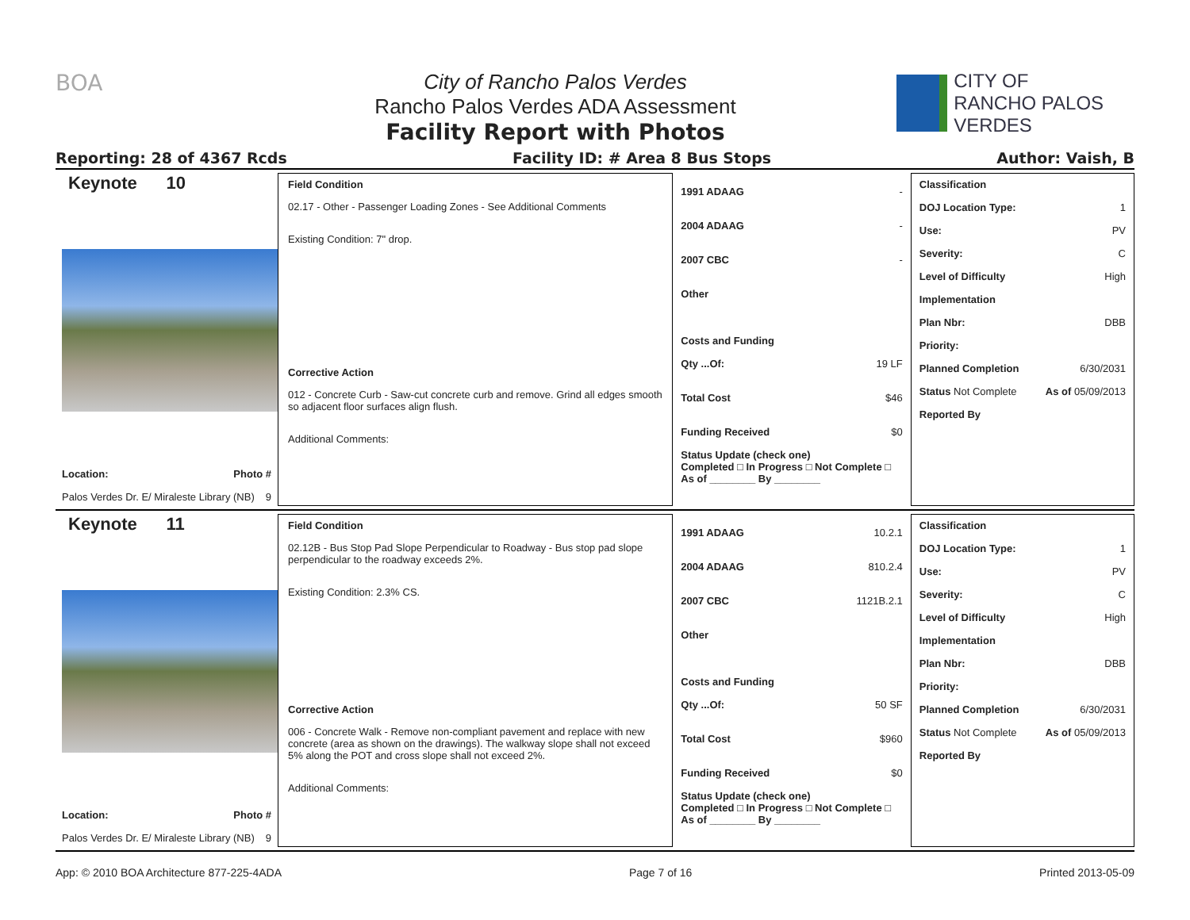BOA City of Rancho Palos Verdes
Rancho Palos Verdes ADA Assessment
Facility Report with Photos
CITY OF
RANCHO PALOS VERDES
Reporting: 28 of 4367 Rcds Facility ID: # Area 8 Bus Stops Author: Vaish, B
Keynote 10
Location: Photo #
Palos Verdes Dr. E/ Miraleste Library (NB) 9
Field Condition
02.17 - Other - Passenger Loading Zones - See Additional Comments
Existing Condition: 7" drop.
Corrective Action
012 - Concrete Curb - Saw-cut concrete curb and remove. Grind all edges smooth so adjacent floor surfaces align flush.
Additional Comments:
1991 ADAAG -
2004 ADAAG -
2007 CBC -
Other
Costs and Funding
Qty ...Of: 19 LF
Total Cost $46
Funding Received $0
Status Update (check one)
Completed □ In Progress □ Not Complete □ As of ________ By ________
Classification
DOJ Location Type: 1
Use: PV
Severity: C
Level of Difficulty High
Implementation
Plan Nbr: DBB
Priority:
Planned Completion 6/30/2031
Status Not Complete As of 05/09/2013
Reported By
Keynote 11
Location: Photo #
Palos Verdes Dr. E/ Miraleste Library (NB) 9
Field Condition
02.12B - Bus Stop Pad Slope Perpendicular to Roadway - Bus stop pad slope perpendicular to the roadway exceeds 2%.
Existing Condition: 2.3% CS.
Corrective Action
006 - Concrete Walk - Remove non-compliant pavement and replace with new concrete (area as shown on the drawings). The walkway slope shall not exceed 5% along the POT and cross slope shall not exceed 2%.
Additional Comments:
1991 ADAAG 10.2.1
2004 ADAAG 810.2.4
2007 CBC 1121B.2.1
Other
Costs and Funding
Qty ...Of: 50 SF
Total Cost $960
Funding Received $0
Status Update (check one)
Completed □ In Progress □ Not Complete □ As of ________ By ________
Classification
DOJ Location Type: 1
Use: PV
Severity: C
Level of Difficulty High
Implementation
Plan Nbr: DBB
Priority:
Planned Completion 6/30/2031
Status Not Complete As of 05/09/2013
Reported By
App: © 2010 BOA Architecture 877-225-4ADA Page 7 of 16 Printed 2013-05-09